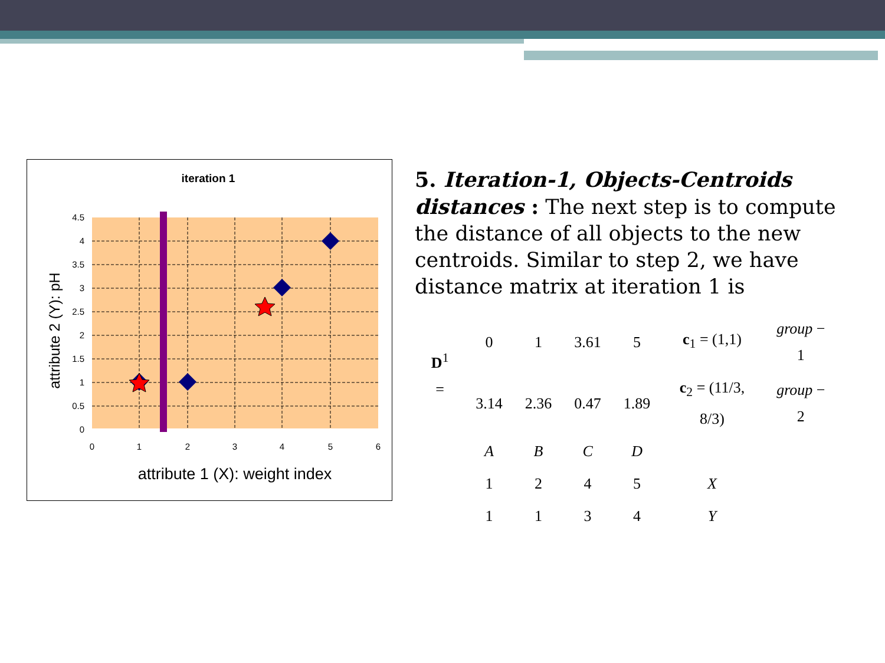iteration 1
4.5
4
3.5
3
2.5
2
1.5
1
0.5
0
0
1
2
3
4
5
6
attribute 1 (X): weight index
attribute 2 (Y): pH
5. Iteration-1, Objects-Centroids distances : The next step is to compute the distance of all objects to the new centroids. Similar to step 2, we have distance matrix at iteration 1 is
| D<sup>1</sup> = | 0 | 1 | 3.61 | 5 | c<sub>1</sub> = (1,1) | group − 1 |
| | 3.14 | 2.36 | 0.47 | 1.89 | c<sub>2</sub> = (11/3, 8/3) | group − 2 |
| | A | B | C | D | | |
| | 1 | 2 | 4 | 5 | X | |
| | 1 | 1 | 3 | 4 | Y | |